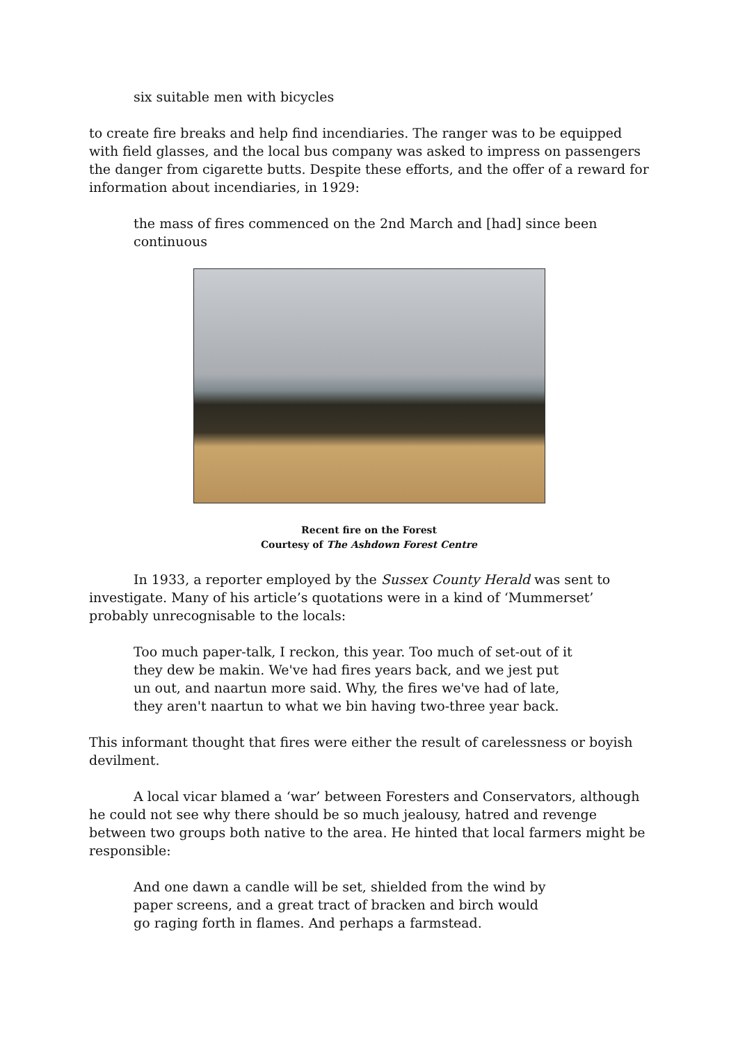six suitable men with bicycles
to create fire breaks and help find incendiaries. The ranger was to be equipped with field glasses, and the local bus company was asked to impress on passengers the danger from cigarette butts. Despite these efforts, and the offer of a reward for information about incendiaries, in 1929:
the mass of fires commenced on the 2nd March and [had] since been continuous
Recent fire on the Forest
Courtesy of The Ashdown Forest Centre
In 1933, a reporter employed by the Sussex County Herald was sent to investigate. Many of his article’s quotations were in a kind of ‘Mummerset’ probably unrecognisable to the locals:
Too much paper-talk, I reckon, this year. Too much of set-out of it they dew be makin. We've had fires years back, and we jest put un out, and naartun more said. Why, the fires we've had of late, they aren't naartun to what we bin having two-three year back.
This informant thought that fires were either the result of carelessness or boyish devilment.
A local vicar blamed a ‘war’ between Foresters and Conservators, although he could not see why there should be so much jealousy, hatred and revenge between two groups both native to the area. He hinted that local farmers might be responsible:
And one dawn a candle will be set, shielded from the wind by paper screens, and a great tract of bracken and birch would go raging forth in flames. And perhaps a farmstead.